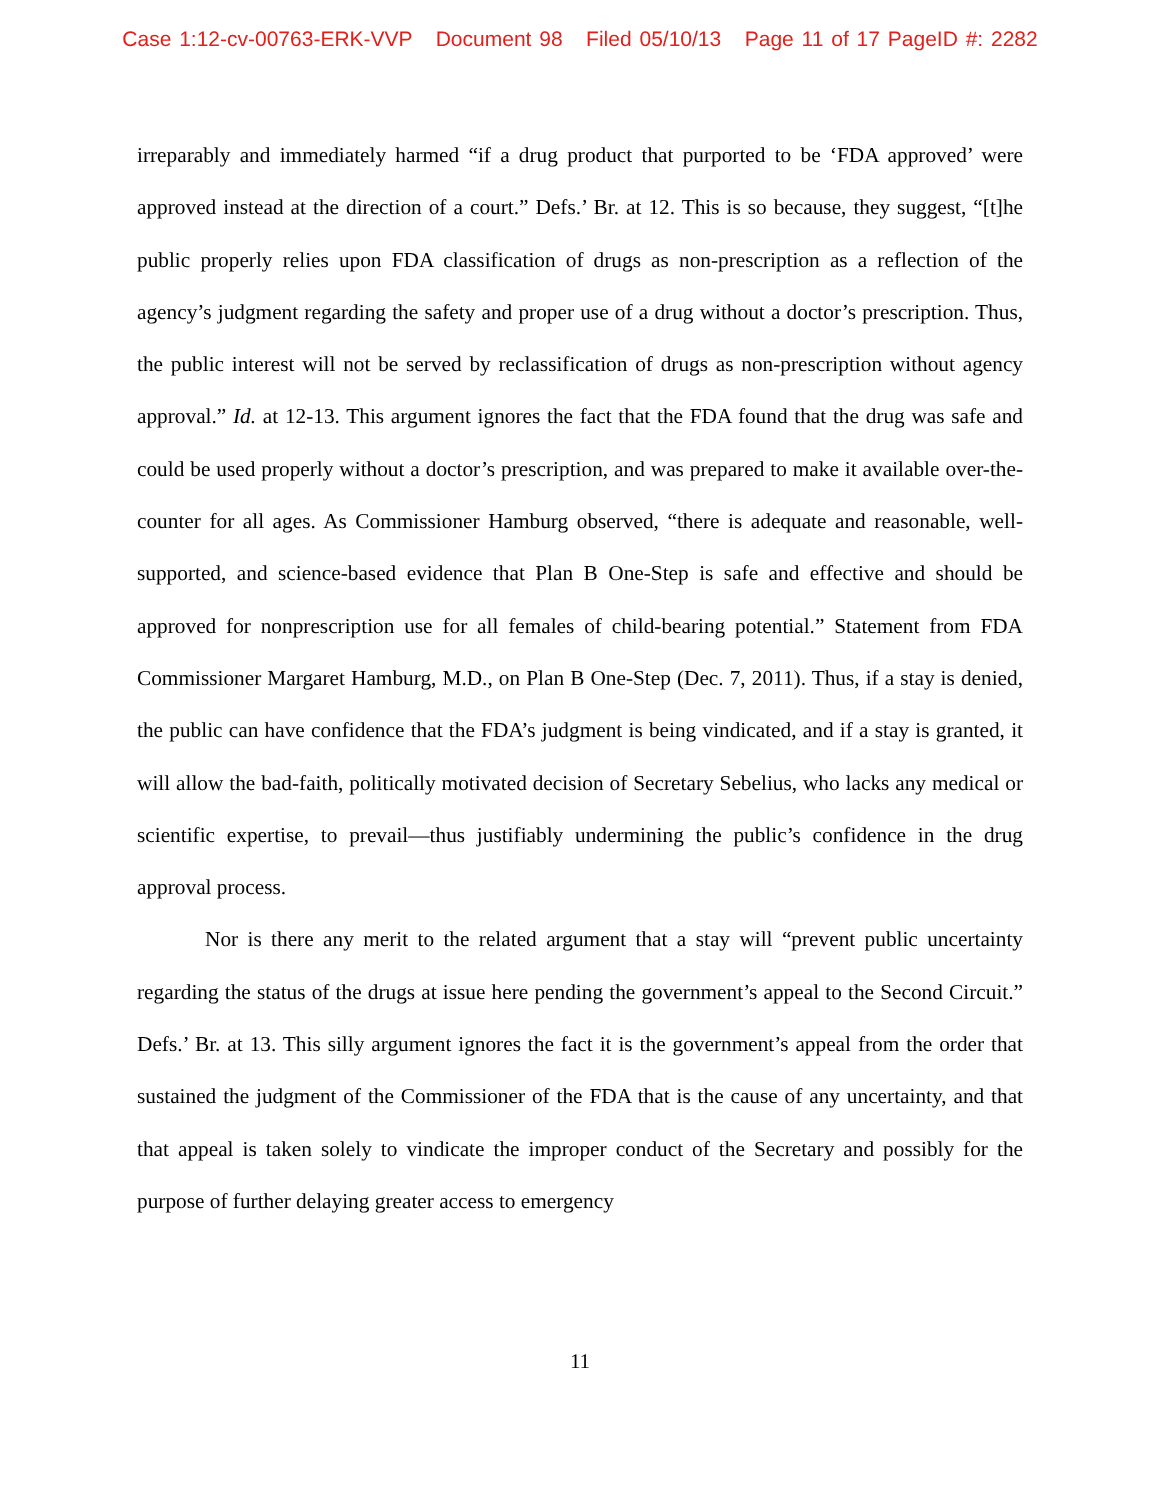Case 1:12-cv-00763-ERK-VVP Document 98 Filed 05/10/13 Page 11 of 17 PageID #: 2282
irreparably and immediately harmed “if a drug product that purported to be ‘FDA approved’ were approved instead at the direction of a court.” Defs.’ Br. at 12. This is so because, they suggest, “[t]he public properly relies upon FDA classification of drugs as non-prescription as a reflection of the agency’s judgment regarding the safety and proper use of a drug without a doctor’s prescription. Thus, the public interest will not be served by reclassification of drugs as non-prescription without agency approval.” Id. at 12-13. This argument ignores the fact that the FDA found that the drug was safe and could be used properly without a doctor’s prescription, and was prepared to make it available over-the-counter for all ages. As Commissioner Hamburg observed, “there is adequate and reasonable, well-supported, and science-based evidence that Plan B One-Step is safe and effective and should be approved for nonprescription use for all females of child-bearing potential.” Statement from FDA Commissioner Margaret Hamburg, M.D., on Plan B One-Step (Dec. 7, 2011). Thus, if a stay is denied, the public can have confidence that the FDA’s judgment is being vindicated, and if a stay is granted, it will allow the bad-faith, politically motivated decision of Secretary Sebelius, who lacks any medical or scientific expertise, to prevail—thus justifiably undermining the public’s confidence in the drug approval process.
Nor is there any merit to the related argument that a stay will “prevent public uncertainty regarding the status of the drugs at issue here pending the government’s appeal to the Second Circuit.” Defs.’ Br. at 13. This silly argument ignores the fact it is the government’s appeal from the order that sustained the judgment of the Commissioner of the FDA that is the cause of any uncertainty, and that that appeal is taken solely to vindicate the improper conduct of the Secretary and possibly for the purpose of further delaying greater access to emergency
11